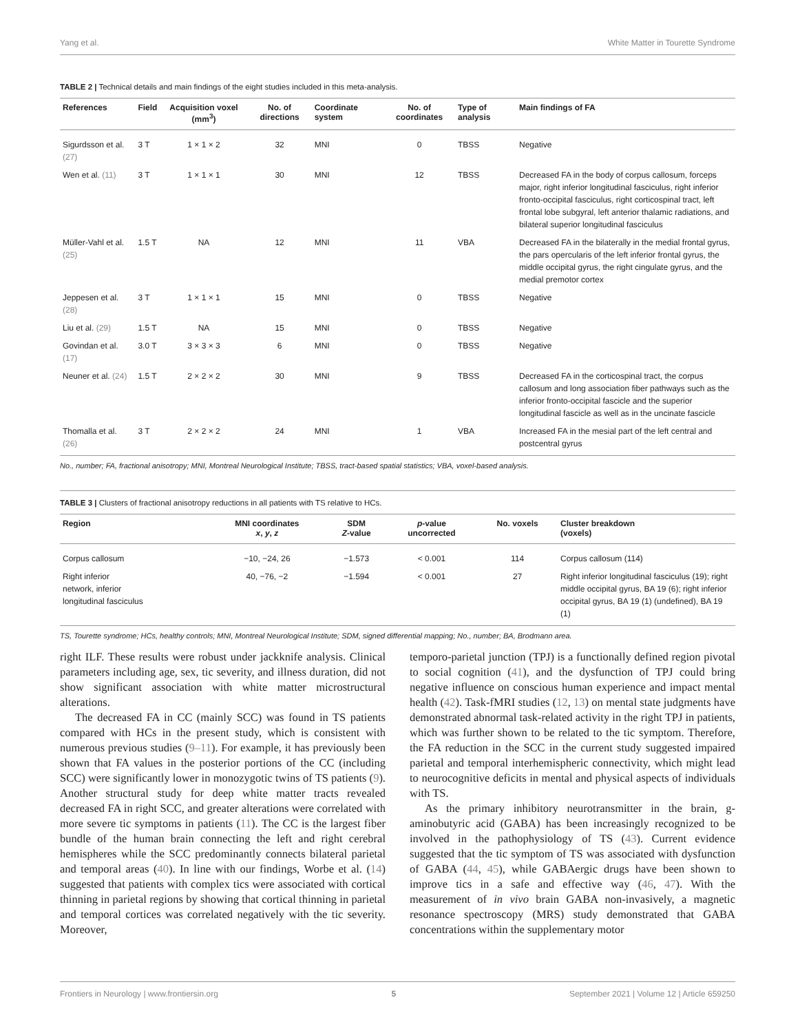Yang et al. White Matter in Tourette Syndrome
TABLE 2 | Technical details and main findings of the eight studies included in this meta-analysis.
| References | Field | Acquisition voxel (mm<sup>3</sup>) | No. of directions | Coordinate system | No. of coordinates | Type of analysis | Main findings of FA |
| --- | --- | --- | --- | --- | --- | --- | --- |
| Sigurdsson et al. (27) | 3 T | 1 × 1 × 2 | 32 | MNI | 0 | TBSS | Negative |
| Wen et al. (11) | 3 T | 1 × 1 × 1 | 30 | MNI | 12 | TBSS | Decreased FA in the body of corpus callosum, forceps major, right inferior longitudinal fasciculus, right inferior fronto-occipital fasciculus, right corticospinal tract, left frontal lobe subgyral, left anterior thalamic radiations, and bilateral superior longitudinal fasciculus |
| Müller-Vahl et al. (25) | 1.5 T | NA | 12 | MNI | 11 | VBA | Decreased FA in the bilaterally in the medial frontal gyrus, the pars opercularis of the left inferior frontal gyrus, the middle occipital gyrus, the right cingulate gyrus, and the medial premotor cortex |
| Jeppesen et al. (28) | 3 T | 1 × 1 × 1 | 15 | MNI | 0 | TBSS | Negative |
| Liu et al. (29) | 1.5 T | NA | 15 | MNI | 0 | TBSS | Negative |
| Govindan et al. (17) | 3.0 T | 3 × 3 × 3 | 6 | MNI | 0 | TBSS | Negative |
| Neuner et al. (24) | 1.5 T | 2 × 2 × 2 | 30 | MNI | 9 | TBSS | Decreased FA in the corticospinal tract, the corpus callosum and long association fiber pathways such as the inferior fronto-occipital fascicle and the superior longitudinal fascicle as well as in the uncinate fascicle |
| Thomalla et al. (26) | 3 T | 2 × 2 × 2 | 24 | MNI | 1 | VBA | Increased FA in the mesial part of the left central and postcentral gyrus |
No., number; FA, fractional anisotropy; MNI, Montreal Neurological Institute; TBSS, tract-based spatial statistics; VBA, voxel-based analysis.
TABLE 3 | Clusters of fractional anisotropy reductions in all patients with TS relative to HCs.
| Region | MNI coordinates x , y , z | SDM Z -value | p -value uncorrected | No. voxels | Cluster breakdown (voxels) |
| --- | --- | --- | --- | --- | --- |
| Corpus callosum | −10, −24, 26 | −1.573 | < 0.001 | 114 | Corpus callosum (114) |
| Right inferior network, inferior longitudinal fasciculus | 40, −76, −2 | −1.594 | < 0.001 | 27 | Right inferior longitudinal fasciculus (19); right middle occipital gyrus, BA 19 (6); right inferior occipital gyrus, BA 19 (1) (undefined), BA 19 (1) |
TS, Tourette syndrome; HCs, healthy controls; MNI, Montreal Neurological Institute; SDM, signed differential mapping; No., number; BA, Brodmann area.
right ILF. These results were robust under jackknife analysis. Clinical parameters including age, sex, tic severity, and illness duration, did not show significant association with white matter microstructural alterations.
The decreased FA in CC (mainly SCC) was found in TS patients compared with HCs in the present study, which is consistent with numerous previous studies (9–11). For example, it has previously been shown that FA values in the posterior portions of the CC (including SCC) were significantly lower in monozygotic twins of TS patients (9). Another structural study for deep white matter tracts revealed decreased FA in right SCC, and greater alterations were correlated with more severe tic symptoms in patients (11). The CC is the largest fiber bundle of the human brain connecting the left and right cerebral hemispheres while the SCC predominantly connects bilateral parietal and temporal areas (40). In line with our findings, Worbe et al. (14) suggested that patients with complex tics were associated with cortical thinning in parietal regions by showing that cortical thinning in parietal and temporal cortices was correlated negatively with the tic severity. Moreover,
temporo-parietal junction (TPJ) is a functionally defined region pivotal to social cognition (41), and the dysfunction of TPJ could bring negative influence on conscious human experience and impact mental health (42). Task-fMRI studies (12, 13) on mental state judgments have demonstrated abnormal task-related activity in the right TPJ in patients, which was further shown to be related to the tic symptom. Therefore, the FA reduction in the SCC in the current study suggested impaired parietal and temporal interhemispheric connectivity, which might lead to neurocognitive deficits in mental and physical aspects of individuals with TS.
As the primary inhibitory neurotransmitter in the brain, g-aminobutyric acid (GABA) has been increasingly recognized to be involved in the pathophysiology of TS (43). Current evidence suggested that the tic symptom of TS was associated with dysfunction of GABA (44, 45), while GABAergic drugs have been shown to improve tics in a safe and effective way (46, 47). With the measurement of in vivo brain GABA non-invasively, a magnetic resonance spectroscopy (MRS) study demonstrated that GABA concentrations within the supplementary motor
Frontiers in Neurology | www.frontiersin.org 5 September 2021 | Volume 12 | Article 659250